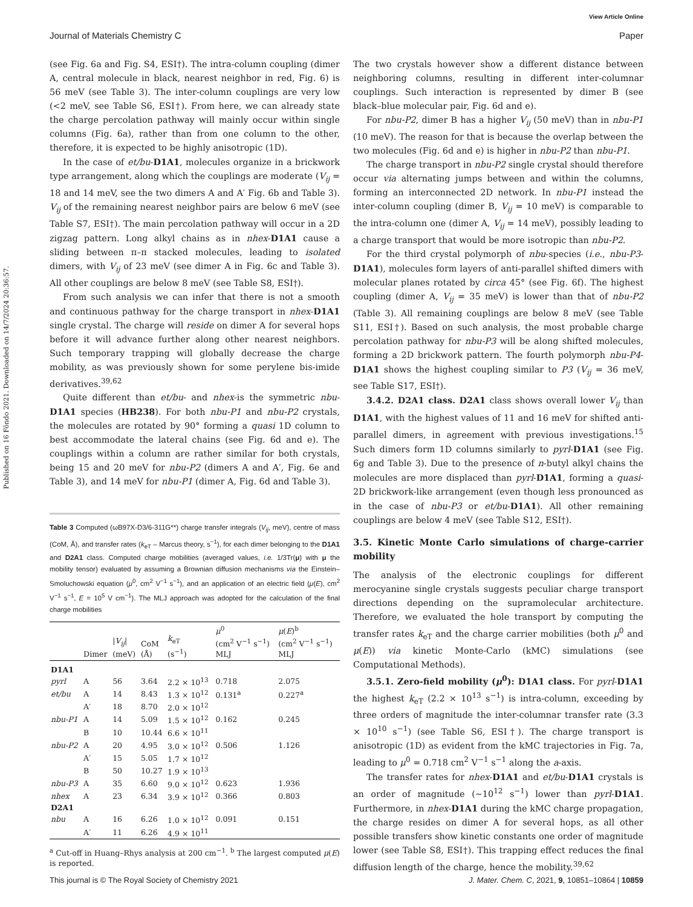View Article Online
Journal of Materials Chemistry C Paper
Published on 16 Fōndo 2021. Downloaded on 14/7/2024 20:36:57.
(see Fig. 6a and Fig. S4, ESI†). The intra-column coupling (dimer A, central molecule in black, nearest neighbor in red, Fig. 6) is 56 meV (see Table 3). The inter-column couplings are very low (<2 meV, see Table S6, ESI†). From here, we can already state the charge percolation pathway will mainly occur within single columns (Fig. 6a), rather than from one column to the other, therefore, it is expected to be highly anisotropic (1D).
In the case of et/bu-D1A1, molecules organize in a brickwork type arrangement, along which the couplings are moderate (V<sub>ij</sub> = 18 and 14 meV, see the two dimers A and A′ Fig. 6b and Table 3). V<sub>ij</sub> of the remaining nearest neighbor pairs are below 6 meV (see Table S7, ESI†). The main percolation pathway will occur in a 2D zigzag pattern. Long alkyl chains as in nhex-D1A1 cause a sliding between π–π stacked molecules, leading to isolated dimers, with V<sub>ij</sub> of 23 meV (see dimer A in Fig. 6c and Table 3). All other couplings are below 8 meV (see Table S8, ESI†).
From such analysis we can infer that there is not a smooth and continuous pathway for the charge transport in nhex-D1A1 single crystal. The charge will reside on dimer A for several hops before it will advance further along other nearest neighbors. Such temporary trapping will globally decrease the charge mobility, as was previously shown for some perylene bis-imide derivatives.<sup>39,62</sup>
Quite different than et/bu- and nhex-is the symmetric nbu-D1A1 species (HB238). For both nbu-P1 and nbu-P2 crystals, the molecules are rotated by 90° forming a quasi 1D column to best accommodate the lateral chains (see Fig. 6d and e). The couplings within a column are rather similar for both crystals, being 15 and 20 meV for nbu-P2 (dimers A and A′, Fig. 6e and Table 3), and 14 meV for nbu-P1 (dimer A, Fig. 6d and Table 3).
Table 3 Computed (ωB97X-D3/6-311G**) charge transfer integrals (V<sub>ij</sub>, meV), centre of mass (CoM, Å), and transfer rates (k<sub>eT</sub> – Marcus theory, s<sup>−1</sup>), for each dimer belonging to the D1A1 and D2A1 class. Computed charge mobilities (averaged values, i.e. 1/3Tr(μ) with μ the mobility tensor) evaluated by assuming a Brownian diffusion mechanisms via the Einstein–Smoluchowski equation (μ<sup>0</sup>, cm<sup>2</sup> V<sup>−1</sup> s<sup>−1</sup>), and an application of an electric field (μ(E), cm<sup>2</sup> V<sup>−1</sup> s<sup>−1</sup>, E = 10<sup>5</sup> V cm<sup>−1</sup>). The MLJ approach was adopted for the calculation of the final charge mobilities
| | Dimer | / V<sub>ij</sub> / (meV) | CoM (Å) | k<sub>eT</sub> (s<sup>−1</sup>) | μ<sup>0</sup> (cm<sup>2</sup> V<sup>−1</sup> s<sup>−1</sup>) MLJ | μ ( E )<sup>b</sup> (cm<sup>2</sup> V<sup>−1</sup> s<sup>−1</sup>) MLJ |
| --- | --- | --- | --- | --- | --- | --- |
| D1A1 | | | | | | |
| pyrl | A | 56 | 3.64 | 2.2 × 10<sup>13</sup> | 0.718 | 2.075 |
| et/bu | A | 14 | 8.43 | 1.3 × 10<sup>12</sup> | 0.131<sup>a</sup> | 0.227<sup>a</sup> |
| | A′ | 18 | 8.70 | 2.0 × 10<sup>12</sup> | | |
| nbu-P1 | A | 14 | 5.09 | 1.5 × 10<sup>12</sup> | 0.162 | 0.245 |
| | B | 10 | 10.44 | 6.6 × 10<sup>11</sup> | | |
| nbu-P2 | A | 20 | 4.95 | 3.0 × 10<sup>12</sup> | 0.506 | 1.126 |
| | A′ | 15 | 5.05 | 1.7 × 10<sup>12</sup> | | |
| | B | 50 | 10.27 | 1.9 × 10<sup>13</sup> | | |
| nbu-P3 | A | 35 | 6.60 | 9.0 × 10<sup>12</sup> | 0.623 | 1.936 |
| nhex | A | 23 | 6.34 | 3.9 × 10<sup>12</sup> | 0.366 | 0.803 |
| D2A1 | | | | | | |
| nbu | A | 16 | 6.26 | 1.0 × 10<sup>12</sup> | 0.091 | 0.151 |
| | A′ | 11 | 6.26 | 4.9 × 10<sup>11</sup> | | |
<sup>a</sup> Cut-off in Huang–Rhys analysis at 200 cm<sup>−1</sup>. <sup>b</sup> The largest computed μ(E) is reported.
The two crystals however show a different distance between neighboring columns, resulting in different inter-columnar couplings. Such interaction is represented by dimer B (see black–blue molecular pair, Fig. 6d and e).
For nbu-P2, dimer B has a higher V<sub>ij</sub> (50 meV) than in nbu-P1 (10 meV). The reason for that is because the overlap between the two molecules (Fig. 6d and e) is higher in nbu-P2 than nbu-P1.
The charge transport in nbu-P2 single crystal should therefore occur via alternating jumps between and within the columns, forming an interconnected 2D network. In nbu-P1 instead the inter-column coupling (dimer B, V<sub>ij</sub> = 10 meV) is comparable to the intra-column one (dimer A, V<sub>ij</sub> = 14 meV), possibly leading to a charge transport that would be more isotropic than nbu-P2.
For the third crystal polymorph of nbu-species (i.e., nbu-P3-D1A1), molecules form layers of anti-parallel shifted dimers with molecular planes rotated by circa 45° (see Fig. 6f). The highest coupling (dimer A, V<sub>ij</sub> = 35 meV) is lower than that of nbu-P2 (Table 3). All remaining couplings are below 8 meV (see Table S11, ESI†). Based on such analysis, the most probable charge percolation pathway for nbu-P3 will be along shifted molecules, forming a 2D brickwork pattern. The fourth polymorph nbu-P4-D1A1 shows the highest coupling similar to P3 (V<sub>ij</sub> = 36 meV, see Table S17, ESI†).
3.4.2. D2A1 class. D2A1 class shows overall lower V<sub>ij</sub> than D1A1, with the highest values of 11 and 16 meV for shifted anti-parallel dimers, in agreement with previous investigations.<sup>15</sup> Such dimers form 1D columns similarly to pyrl-D1A1 (see Fig. 6g and Table 3). Due to the presence of n-butyl alkyl chains the molecules are more displaced than pyrl-D1A1, forming a quasi-2D brickwork-like arrangement (even though less pronounced as in the case of nbu-P3 or et/bu-D1A1). All other remaining couplings are below 4 meV (see Table S12, ESI†).
3.5. Kinetic Monte Carlo simulations of charge-carrier mobility
The analysis of the electronic couplings for different merocyanine single crystals suggests peculiar charge transport directions depending on the supramolecular architecture. Therefore, we evaluated the hole transport by computing the transfer rates k<sub>eT</sub> and the charge carrier mobilities (both μ<sup>0</sup> and μ(E)) via kinetic Monte-Carlo (kMC) simulations (see Computational Methods).
3.5.1. Zero-field mobility (μ<sup>0</sup>): D1A1 class. For pyrl-D1A1 the highest k<sub>eT</sub> (2.2 × 10<sup>13</sup> s<sup>−1</sup>) is intra-column, exceeding by three orders of magnitude the inter-columnar transfer rate (3.3 × 10<sup>10</sup> s<sup>−1</sup>) (see Table S6, ESI†). The charge transport is anisotropic (1D) as evident from the kMC trajectories in Fig. 7a, leading to μ<sup>0</sup> = 0.718 cm<sup>2</sup> V<sup>−1</sup> s<sup>−1</sup> along the a-axis.
The transfer rates for nhex-D1A1 and et/bu-D1A1 crystals is an order of magnitude (∼10<sup>12</sup> s<sup>−1</sup>) lower than pyrl-D1A1. Furthermore, in nhex-D1A1 during the kMC charge propagation, the charge resides on dimer A for several hops, as all other possible transfers show kinetic constants one order of magnitude lower (see Table S8, ESI†). This trapping effect reduces the final diffusion length of the charge, hence the mobility.<sup>39,62</sup>
This journal is © The Royal Society of Chemistry 2021 J. Mater. Chem. C, 2021, 9, 10851–10864 | 10859